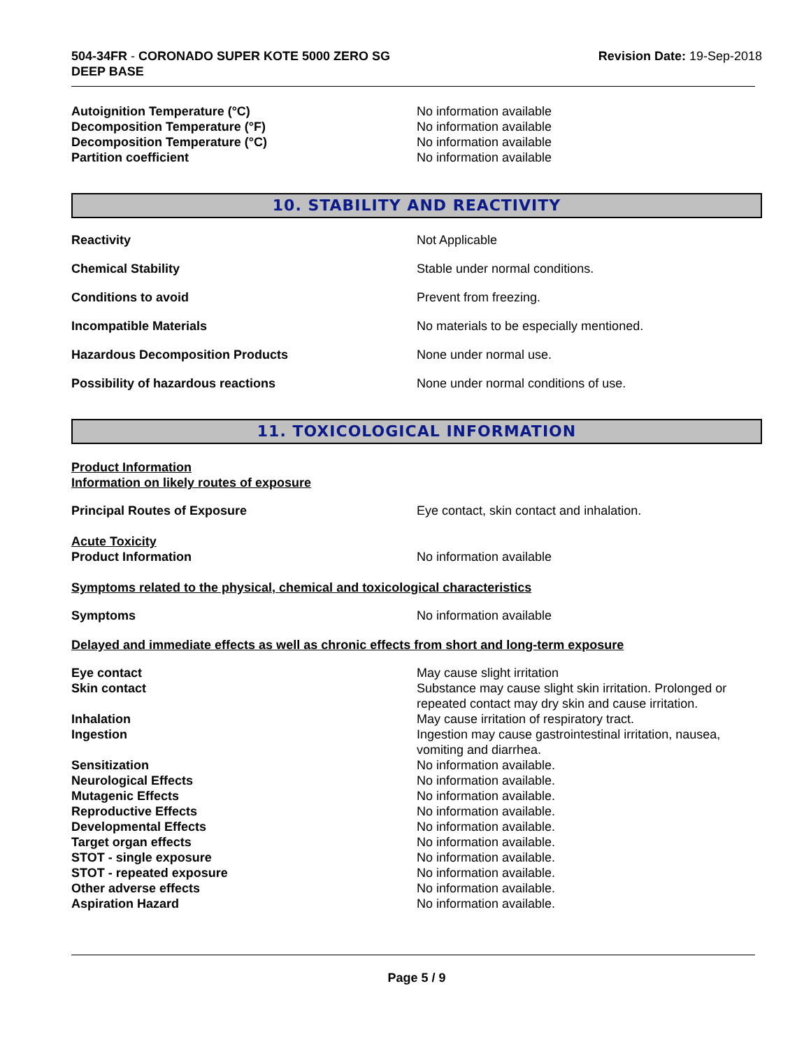504-34FR - CORONADO SUPER KOTE 5000 ZERO SG
DEEP BASE
Revision Date: 19-Sep-2018
Autoignition Temperature (°C) No information available
Decomposition Temperature (°F) No information available
Decomposition Temperature (°C) No information available
Partition coefficient No information available
10. STABILITY AND REACTIVITY
Reactivity Not Applicable
Chemical Stability Stable under normal conditions.
Conditions to avoid Prevent from freezing.
Incompatible Materials No materials to be especially mentioned.
Hazardous Decomposition Products None under normal use.
Possibility of hazardous reactions None under normal conditions of use.
11. TOXICOLOGICAL INFORMATION
Product Information
Information on likely routes of exposure
Principal Routes of Exposure Eye contact, skin contact and inhalation.
Acute Toxicity
Product Information No information available
Symptoms related to the physical, chemical and toxicological characteristics
Symptoms No information available
Delayed and immediate effects as well as chronic effects from short and long-term exposure
Eye contact May cause slight irritation
Skin contact Substance may cause slight skin irritation. Prolonged or repeated contact may dry skin and cause irritation.
Inhalation May cause irritation of respiratory tract.
Ingestion Ingestion may cause gastrointestinal irritation, nausea, vomiting and diarrhea.
Sensitization No information available.
Neurological Effects No information available.
Mutagenic Effects No information available.
Reproductive Effects No information available.
Developmental Effects No information available.
Target organ effects No information available.
STOT - single exposure No information available.
STOT - repeated exposure No information available.
Other adverse effects No information available.
Aspiration Hazard No information available.
Page 5 / 9